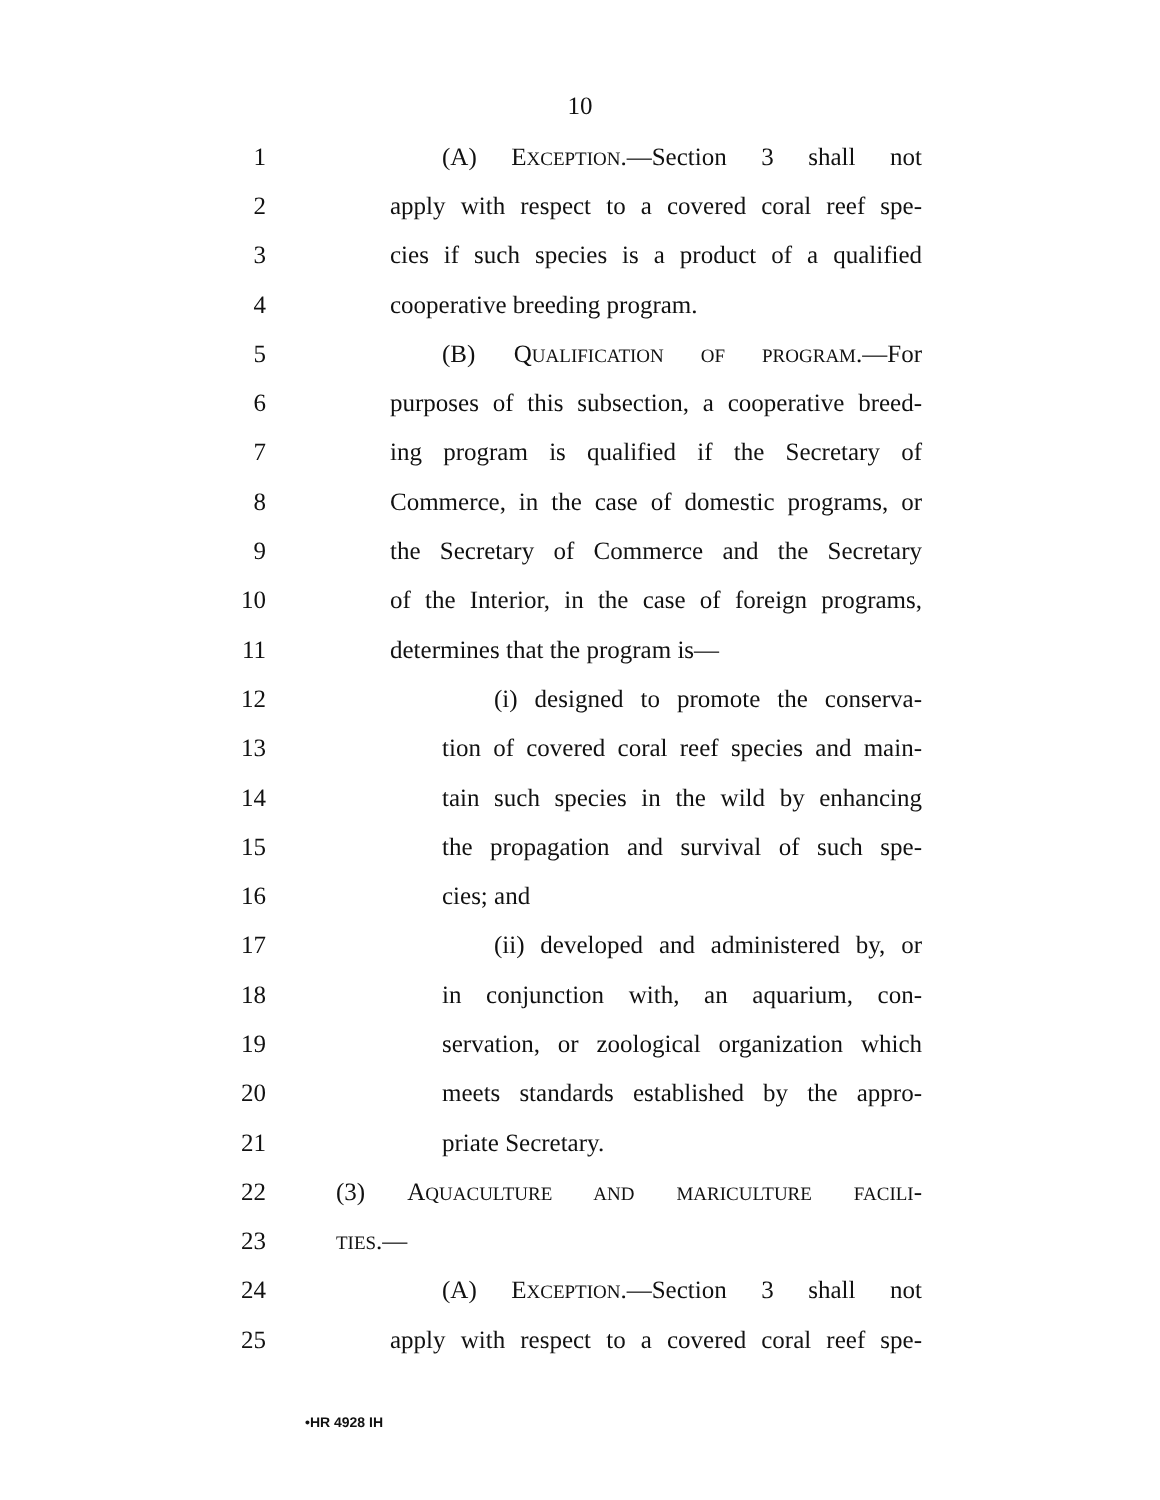10
1 (A) EXCEPTION.—Section 3 shall not
2 apply with respect to a covered coral reef spe-
3 cies if such species is a product of a qualified
4 cooperative breeding program.
5 (B) QUALIFICATION OF PROGRAM.—For
6 purposes of this subsection, a cooperative breed-
7 ing program is qualified if the Secretary of
8 Commerce, in the case of domestic programs, or
9 the Secretary of Commerce and the Secretary
10 of the Interior, in the case of foreign programs,
11 determines that the program is—
12 (i) designed to promote the conserva-
13 tion of covered coral reef species and main-
14 tain such species in the wild by enhancing
15 the propagation and survival of such spe-
16 cies; and
17 (ii) developed and administered by, or
18 in conjunction with, an aquarium, con-
19 servation, or zoological organization which
20 meets standards established by the appro-
21 priate Secretary.
22 (3) AQUACULTURE AND MARICULTURE FACILI-
23
TIES.—
24 (A) EXCEPTION.—Section 3 shall not
25 apply with respect to a covered coral reef spe-
•HR 4928 IH